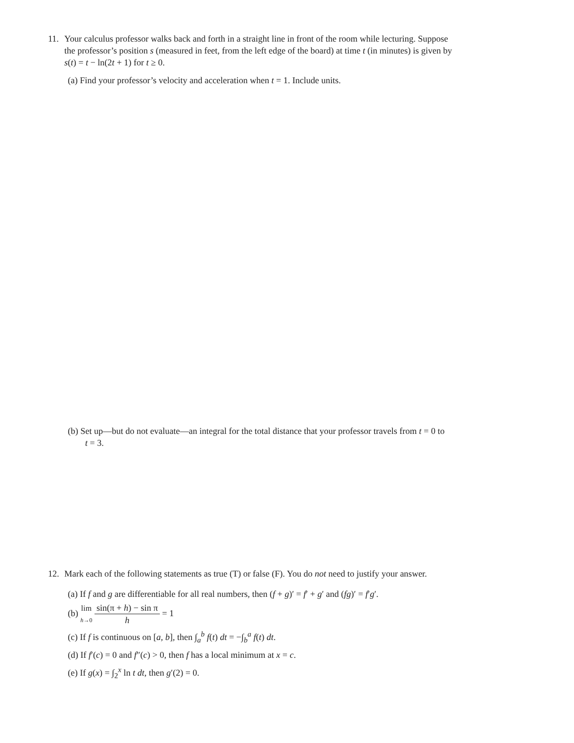11. Your calculus professor walks back and forth in a straight line in front of the room while lecturing. Suppose
the professor’s position s (measured in feet, from the left edge of the board) at time t (in minutes) is given by
s(t) = t − ln(2t + 1) for t ≥ 0.
(a) Find your professor’s velocity and acceleration when t = 1. Include units.
(b) Set up—but do not evaluate—an integral for the total distance that your professor travels from t = 0 to
t = 3.
12. Mark each of the following statements as true (T) or false (F). You do not need to justify your answer.
(a) If f and g are differentiable for all real numbers, then (f + g)′ = f′ + g′ and (fg)′ = f′g′.
(b) lim h→0 sin(π + h) − sin π h = 1
(c) If f is continuous on [a, b], then ∫<sub>a</sub><sup>b</sup> f(t) dt = −∫<sub>b</sub><sup>a</sup> f(t) dt.
(d) If f′(c) = 0 and f″(c) > 0, then f has a local minimum at x = c.
(e) If g(x) = ∫<sub>2</sub><sup>x</sup> ln t dt, then g′(2) = 0.